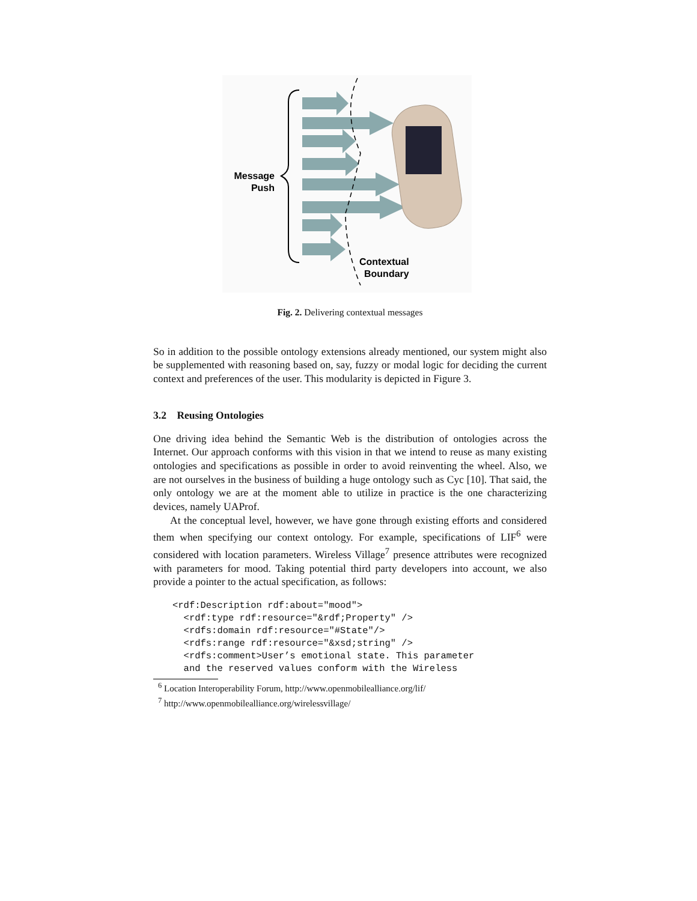Message
Push
Contextual
Boundary
Fig. 2. Delivering contextual messages
So in addition to the possible ontology extensions already mentioned, our system might also be supplemented with reasoning based on, say, fuzzy or modal logic for deciding the current context and preferences of the user. This modularity is depicted in Figure 3.
3.2 Reusing Ontologies
One driving idea behind the Semantic Web is the distribution of ontologies across the Internet. Our approach conforms with this vision in that we intend to reuse as many existing ontologies and specifications as possible in order to avoid reinventing the wheel. Also, we are not ourselves in the business of building a huge ontology such as Cyc [10]. That said, the only ontology we are at the moment able to utilize in practice is the one characterizing devices, namely UAProf.
At the conceptual level, however, we have gone through existing efforts and considered them when specifying our context ontology. For example, specifications of LIF<sup>6</sup> were considered with location parameters. Wireless Village<sup>7</sup> presence attributes were recognized with parameters for mood. Taking potential third party developers into account, we also provide a pointer to the actual specification, as follows:
<rdf:Description rdf:about="mood">
  <rdf:type rdf:resource="&rdf;Property" />
  <rdfs:domain rdf:resource="#State"/>
  <rdfs:range rdf:resource="&xsd;string" />
  <rdfs:comment>User’s emotional state. This parameter
  and the reserved values conform with the Wireless
<sup>6</sup> Location Interoperability Forum, http://www.openmobilealliance.org/lif/
<sup>7</sup> http://www.openmobilealliance.org/wirelessvillage/